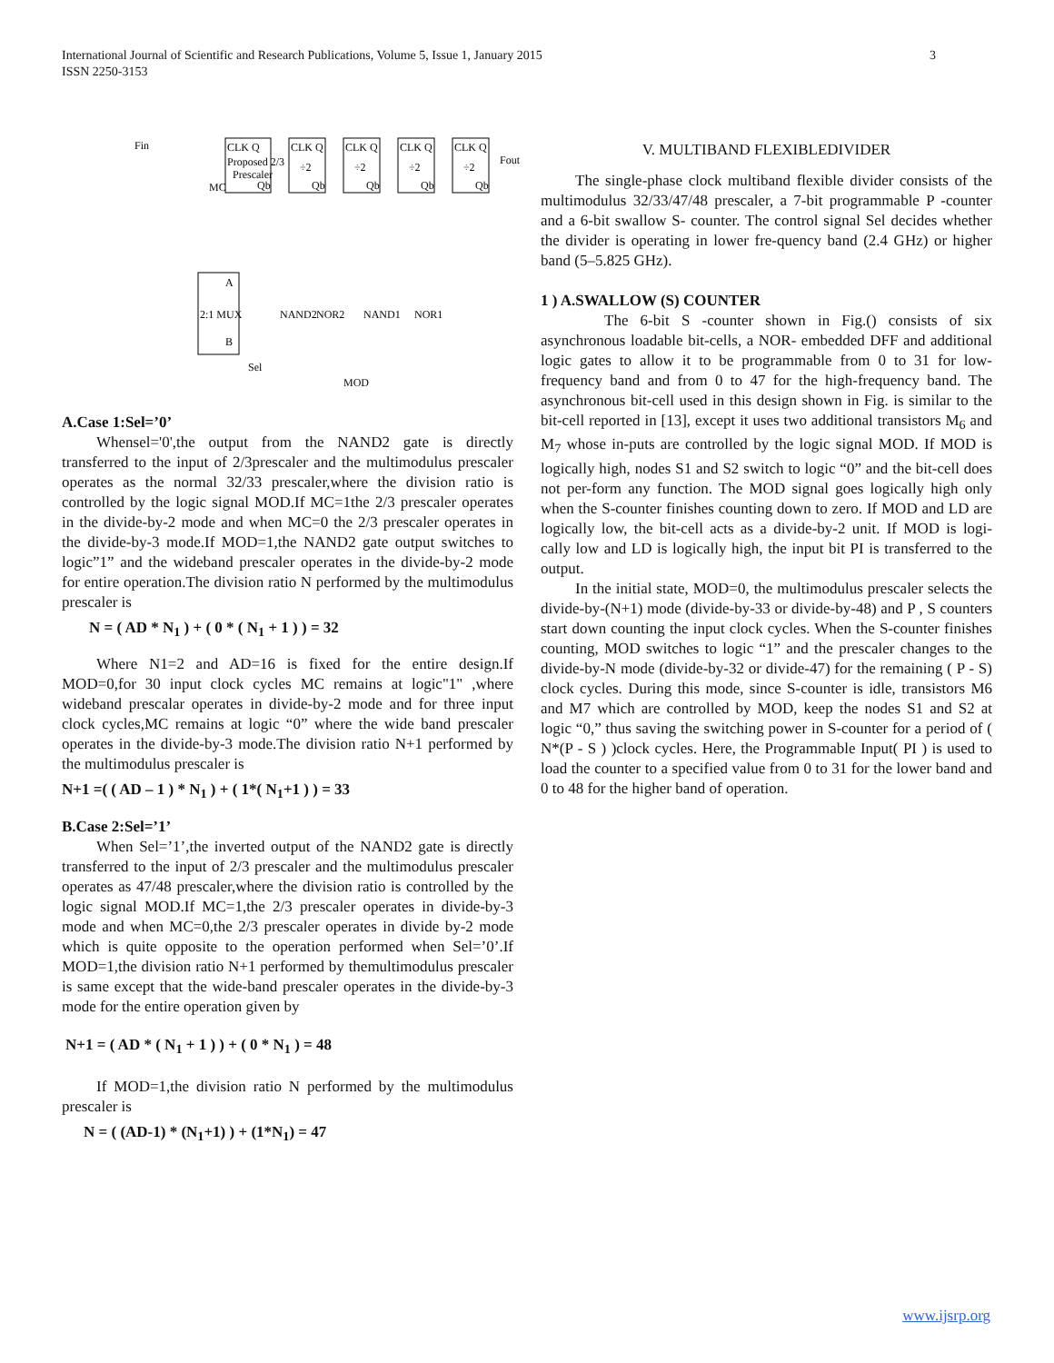International Journal of Scientific and Research Publications, Volume 5, Issue 1, January 2015
ISSN 2250-3153
3
CLK Q
Proposed 2/3
Prescaler
Qb
Fin
MC
CLK Q
÷2
Qb
CLK Q
÷2
Qb
CLK Q
÷2
Qb
CLK Q
÷2
Qb
Fout
2:1 MUX
A
B
NAND2
NOR2
NAND1
NOR1
Sel
MOD
A.Case 1:Sel=’0’
Whensel='0',the output from the NAND2 gate is directly transferred to the input of 2/3prescaler and the multimodulus prescaler operates as the normal 32/33 prescaler,where the division ratio is controlled by the logic signal MOD.If MC=1the 2/3 prescaler operates in the divide-by-2 mode and when MC=0 the 2/3 prescaler operates in the divide-by-3 mode.If MOD=1,the NAND2 gate output switches to logic”1” and the wideband prescaler operates in the divide-by-2 mode for entire operation.The division ratio N performed by the multimodulus prescaler is
N = ( AD * N<sub>1</sub> ) + ( 0 * ( N<sub>1</sub> + 1 ) ) = 32
Where N1=2 and AD=16 is fixed for the entire design.If MOD=0,for 30 input clock cycles MC remains at logic"1" ,where wideband prescalar operates in divide-by-2 mode and for three input clock cycles,MC remains at logic “0” where the wide band prescaler operates in the divide-by-3 mode.The division ratio N+1 performed by the multimodulus prescaler is
N+1 =( ( AD – 1 ) * N<sub>1</sub> ) + ( 1*( N<sub>1</sub>+1 ) ) = 33
B.Case 2:Sel=’1’
When Sel=’1’,the inverted output of the NAND2 gate is directly transferred to the input of 2/3 prescaler and the multimodulus prescaler operates as 47/48 prescaler,where the division ratio is controlled by the logic signal MOD.If MC=1,the 2/3 prescaler operates in divide-by-3 mode and when MC=0,the 2/3 prescaler operates in divide by-2 mode which is quite opposite to the operation performed when Sel=’0’.If MOD=1,the division ratio N+1 performed by themultimodulus prescaler is same except that the wide-band prescaler operates in the divide-by-3 mode for the entire operation given by
N+1 = ( AD * ( N<sub>1</sub> + 1 ) ) + ( 0 * N<sub>1</sub> ) = 48
If MOD=1,the division ratio N performed by the multimodulus prescaler is
N = ( (AD-1) * (N<sub>1</sub>+1) ) + (1*N<sub>1</sub>) = 47
V. MULTIBAND FLEXIBLEDIVIDER
The single-phase clock multiband flexible divider consists of the multimodulus 32/33/47/48 prescaler, a 7-bit programmable P -counter and a 6-bit swallow S- counter. The control signal Sel decides whether the divider is operating in lower fre-quency band (2.4 GHz) or higher band (5–5.825 GHz).
1 ) A.SWALLOW (S) COUNTER
The 6-bit S -counter shown in Fig.() consists of six asynchronous loadable bit-cells, a NOR- embedded DFF and additional logic gates to allow it to be programmable from 0 to 31 for low- frequency band and from 0 to 47 for the high-frequency band. The asynchronous bit-cell used in this design shown in Fig. is similar to the bit-cell reported in [13], except it uses two additional transistors M<sub>6</sub> and M<sub>7</sub> whose in-puts are controlled by the logic signal MOD. If MOD is logically high, nodes S1 and S2 switch to logic “0” and the bit-cell does not per-form any function. The MOD signal goes logically high only when the S-counter finishes counting down to zero. If MOD and LD are logically low, the bit-cell acts as a divide-by-2 unit. If MOD is logi- cally low and LD is logically high, the input bit PI is transferred to the output.
In the initial state, MOD=0, the multimodulus prescaler selects the divide-by-(N+1) mode (divide-by-33 or divide-by-48) and P , S counters start down counting the input clock cycles. When the S-counter finishes counting, MOD switches to logic “1” and the prescaler changes to the divide-by-N mode (divide-by-32 or divide-47) for the remaining ( P - S) clock cycles. During this mode, since S-counter is idle, transistors M6 and M7 which are controlled by MOD, keep the nodes S1 and S2 at logic “0,” thus saving the switching power in S-counter for a period of ( N*(P - S ) )clock cycles. Here, the Programmable Input( PI ) is used to load the counter to a specified value from 0 to 31 for the lower band and 0 to 48 for the higher band of operation.
www.ijsrp.org